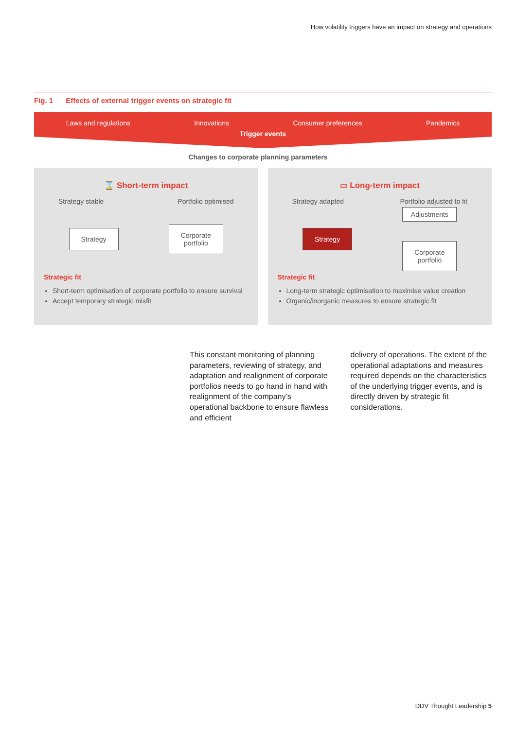How volatility triggers have an impact on strategy and operations
Fig. 1 Effects of external trigger events on strategic fit
Laws and regulations Innovations Consumer preferences Pandemics
Trigger events
Changes to corporate planning parameters
⌛ Short-term impact
Strategy stable Portfolio optimised
Strategy
Corporate
portfolio
Strategic fit
Short-term optimisation of corporate portfolio to ensure survival
Accept temporary strategic misfit
▭ Long-term impact
Strategy adapted Portfolio adjusted to fit
Strategy
Adjustments
Corporate
portfolio
Strategic fit
Long-term strategic optimisation to maximise value creation
Organic/inorganic measures to ensure strategic fit
This constant monitoring of planning parameters, reviewing of strategy, and adaptation and realignment of corporate portfolios needs to go hand in hand with realignment of the company’s operational backbone to ensure flawless and efficient
delivery of operations. The extent of the operational adaptations and measures required depends on the characteristics of the underlying trigger events, and is directly driven by strategic fit considerations.
DDV Thought Leadership 5